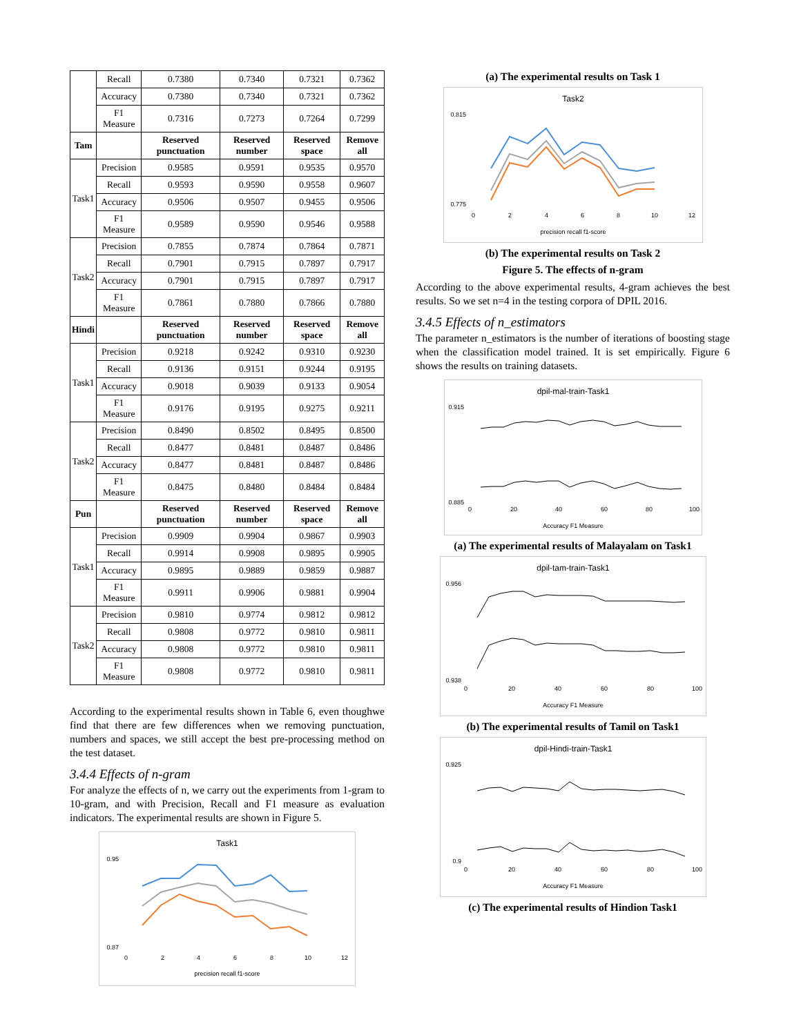| | Recall | 0.7380 | 0.7340 | 0.7321 | 0.7362 |
| | Accuracy | 0.7380 | 0.7340 | 0.7321 | 0.7362 |
| | F1 Measure | 0.7316 | 0.7273 | 0.7264 | 0.7299 |
| Tam | | Reserved punctuation | Reserved number | Reserved space | Remove all |
| Task1 | Precision | 0.9585 | 0.9591 | 0.9535 | 0.9570 |
| | Recall | 0.9593 | 0.9590 | 0.9558 | 0.9607 |
| | Accuracy | 0.9506 | 0.9507 | 0.9455 | 0.9506 |
| | F1 Measure | 0.9589 | 0.9590 | 0.9546 | 0.9588 |
| Task2 | Precision | 0.7855 | 0.7874 | 0.7864 | 0.7871 |
| | Recall | 0.7901 | 0.7915 | 0.7897 | 0.7917 |
| | Accuracy | 0.7901 | 0.7915 | 0.7897 | 0.7917 |
| | F1 Measure | 0.7861 | 0.7880 | 0.7866 | 0.7880 |
| Hindi | | Reserved punctuation | Reserved number | Reserved space | Remove all |
| Task1 | Precision | 0.9218 | 0.9242 | 0.9310 | 0.9230 |
| | Recall | 0.9136 | 0.9151 | 0.9244 | 0.9195 |
| | Accuracy | 0.9018 | 0.9039 | 0.9133 | 0.9054 |
| | F1 Measure | 0.9176 | 0.9195 | 0.9275 | 0.9211 |
| Task2 | Precision | 0.8490 | 0.8502 | 0.8495 | 0.8500 |
| | Recall | 0.8477 | 0.8481 | 0.8487 | 0.8486 |
| | Accuracy | 0.8477 | 0.8481 | 0.8487 | 0.8486 |
| | F1 Measure | 0.8475 | 0.8480 | 0.8484 | 0.8484 |
| Pun | | Reserved punctuation | Reserved number | Reserved space | Remove all |
| Task1 | Precision | 0.9909 | 0.9904 | 0.9867 | 0.9903 |
| | Recall | 0.9914 | 0.9908 | 0.9895 | 0.9905 |
| | Accuracy | 0.9895 | 0.9889 | 0.9859 | 0.9887 |
| | F1 Measure | 0.9911 | 0.9906 | 0.9881 | 0.9904 |
| Task2 | Precision | 0.9810 | 0.9774 | 0.9812 | 0.9812 |
| | Recall | 0.9808 | 0.9772 | 0.9810 | 0.9811 |
| | Accuracy | 0.9808 | 0.9772 | 0.9810 | 0.9811 |
| | F1 Measure | 0.9808 | 0.9772 | 0.9810 | 0.9811 |
According to the experimental results shown in Table 6, even thoughwe find that there are few differences when we removing punctuation, numbers and spaces, we still accept the best pre-processing method on the test dataset.
3.4.4 Effects of n-gram
For analyze the effects of n, we carry out the experiments from 1-gram to 10-gram, and with Precision, Recall and F1 measure as evaluation indicators. The experimental results are shown in Figure 5.
Task1
0.95
0.87
0
2
4
6
8
10
12
precision recall f1-score
(a) The experimental results on Task 1
Task2
0.815
0.775
0
2
4
6
8
10
12
precision recall f1-score
(b) The experimental results on Task 2
Figure 5. The effects of n-gram
According to the above experimental results, 4-gram achieves the best results. So we set n=4 in the testing corpora of DPIL 2016.
3.4.5 Effects of n_estimators
The parameter n_estimators is the number of iterations of boosting stage when the classification model trained. It is set empirically. Figure 6 shows the results on training datasets.
dpil-mal-train-Task1
0.915
0.885
0
20
40
60
80
100
Accuracy F1 Measure
(a) The experimental results of Malayalam on Task1
dpil-tam-train-Task1
0.956
0.938
0
20
40
60
80
100
Accuracy F1 Measure
(b) The experimental results of Tamil on Task1
dpil-Hindi-train-Task1
0.925
0.9
0
20
40
60
80
100
Accuracy F1 Measure
(c) The experimental results of Hindion Task1